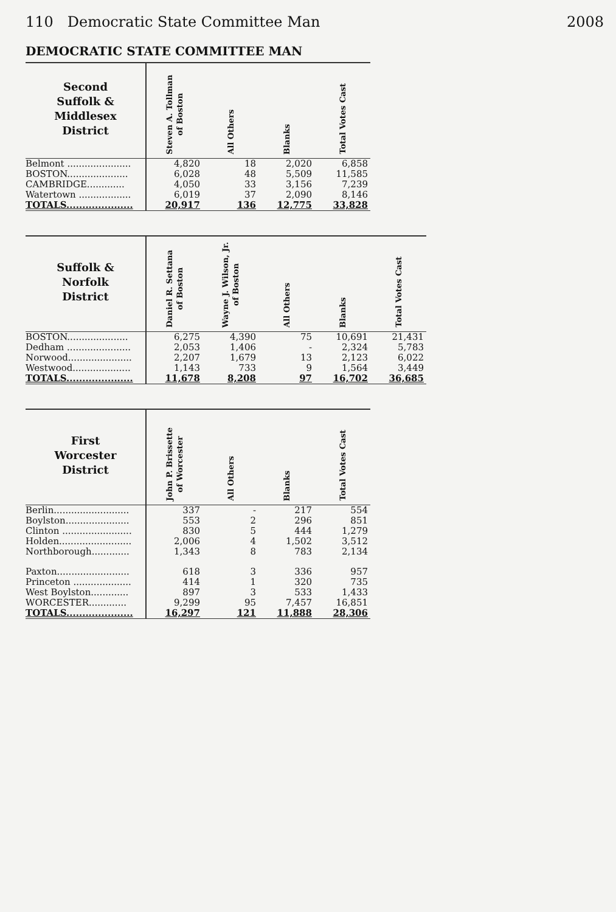110 Democratic State Committee Man 2008
DEMOCRATIC STATE COMMITTEE MAN
| Second Suffolk & Middlesex District | Steven A. Tollman of Boston | All Others | Blanks | Total Votes Cast |
| --- | --- | --- | --- | --- |
| Belmont ...................... | 4,820 | 18 | 2,020 | 6,858 |
| BOSTON..................... | 6,028 | 48 | 5,509 | 11,585 |
| CAMBRIDGE............. | 4,050 | 33 | 3,156 | 7,239 |
| Watertown .................. | 6,019 | 37 | 2,090 | 8,146 |
| TOTALS..................... | 20,917 | 136 | 12,775 | 33,828 |
| Suffolk & Norfolk District | Daniel R. Settana of Boston | Wayne J. Wilson, Jr. of Boston | All Others | Blanks | Total Votes Cast |
| --- | --- | --- | --- | --- | --- |
| BOSTON..................... | 6,275 | 4,390 | 75 | 10,691 | 21,431 |
| Dedham ...................... | 2,053 | 1,406 | - | 2,324 | 5,783 |
| Norwood...................... | 2,207 | 1,679 | 13 | 2,123 | 6,022 |
| Westwood.................... | 1,143 | 733 | 9 | 1,564 | 3,449 |
| TOTALS..................... | 11,678 | 8,208 | 97 | 16,702 | 36,685 |
| First Worcester District | John P. Brissette of Worcester | All Others | Blanks | Total Votes Cast |
| --- | --- | --- | --- | --- |
| Berlin.......................... | 337 | - | 217 | 554 |
| Boylston...................... | 553 | 2 | 296 | 851 |
| Clinton ........................ | 830 | 5 | 444 | 1,279 |
| Holden......................... | 2,006 | 4 | 1,502 | 3,512 |
| Northborough............. | 1,343 | 8 | 783 | 2,134 |
| Paxton......................... | 618 | 3 | 336 | 957 |
| Princeton .................... | 414 | 1 | 320 | 735 |
| West Boylston............. | 897 | 3 | 533 | 1,433 |
| WORCESTER............. | 9,299 | 95 | 7,457 | 16,851 |
| TOTALS..................... | 16,297 | 121 | 11,888 | 28,306 |